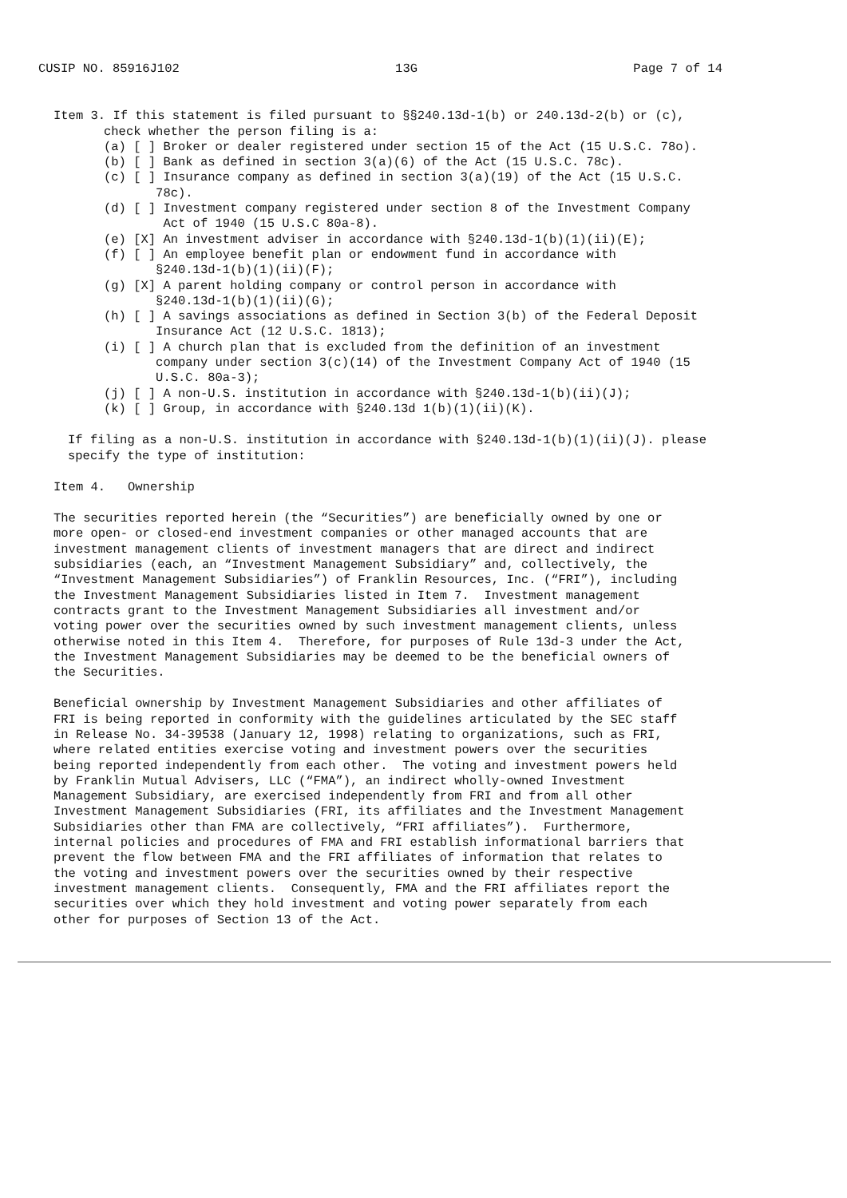CUSIP NO. 85916J102 13G Page 7 of 14
Item 3. If this statement is filed pursuant to §§240.13d-1(b) or 240.13d-2(b) or (c),
check whether the person filing is a:
(a) [ ] Broker or dealer registered under section 15 of the Act (15 U.S.C. 78o).
(b) [ ] Bank as defined in section 3(a)(6) of the Act (15 U.S.C. 78c).
(c) [ ] Insurance company as defined in section 3(a)(19) of the Act (15 U.S.C.
78c).
(d) [ ] Investment company registered under section 8 of the Investment Company
Act of 1940 (15 U.S.C 80a-8).
(e) [X] An investment adviser in accordance with §240.13d-1(b)(1)(ii)(E);
(f) [ ] An employee benefit plan or endowment fund in accordance with
§240.13d-1(b)(1)(ii)(F);
(g) [X] A parent holding company or control person in accordance with
§240.13d-1(b)(1)(ii)(G);
(h) [ ] A savings associations as defined in Section 3(b) of the Federal Deposit
Insurance Act (12 U.S.C. 1813);
(i) [ ] A church plan that is excluded from the definition of an investment
company under section 3(c)(14) of the Investment Company Act of 1940 (15
U.S.C. 80a-3);
(j) [ ] A non-U.S. institution in accordance with §240.13d-1(b)(ii)(J);
(k) [ ] Group, in accordance with §240.13d 1(b)(1)(ii)(K).
If filing as a non-U.S. institution in accordance with §240.13d-1(b)(1)(ii)(J). please
specify the type of institution:
Item 4. Ownership
The securities reported herein (the “Securities”) are beneficially owned by one or
more open- or closed-end investment companies or other managed accounts that are
investment management clients of investment managers that are direct and indirect
subsidiaries (each, an “Investment Management Subsidiary” and, collectively, the
“Investment Management Subsidiaries”) of Franklin Resources, Inc. (“FRI”), including
the Investment Management Subsidiaries listed in Item 7. Investment management
contracts grant to the Investment Management Subsidiaries all investment and/or
voting power over the securities owned by such investment management clients, unless
otherwise noted in this Item 4. Therefore, for purposes of Rule 13d-3 under the Act,
the Investment Management Subsidiaries may be deemed to be the beneficial owners of
the Securities.
Beneficial ownership by Investment Management Subsidiaries and other affiliates of
FRI is being reported in conformity with the guidelines articulated by the SEC staff
in Release No. 34-39538 (January 12, 1998) relating to organizations, such as FRI,
where related entities exercise voting and investment powers over the securities
being reported independently from each other. The voting and investment powers held
by Franklin Mutual Advisers, LLC (“FMA”), an indirect wholly-owned Investment
Management Subsidiary, are exercised independently from FRI and from all other
Investment Management Subsidiaries (FRI, its affiliates and the Investment Management
Subsidiaries other than FMA are collectively, “FRI affiliates”). Furthermore,
internal policies and procedures of FMA and FRI establish informational barriers that
prevent the flow between FMA and the FRI affiliates of information that relates to
the voting and investment powers over the securities owned by their respective
investment management clients. Consequently, FMA and the FRI affiliates report the
securities over which they hold investment and voting power separately from each
other for purposes of Section 13 of the Act.